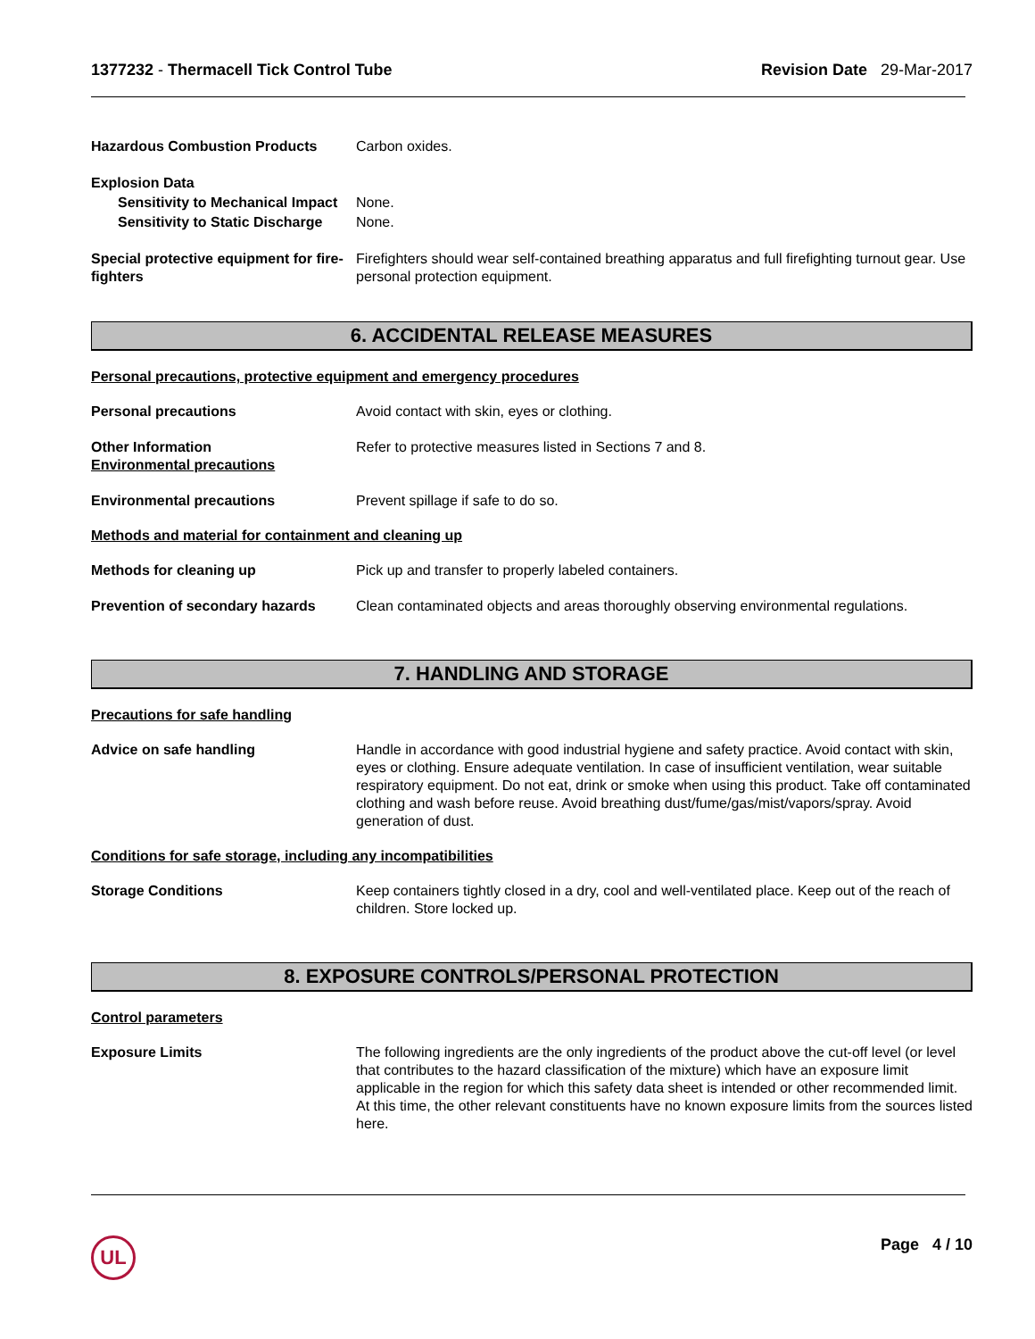1377232 - Thermacell Tick Control Tube
Revision Date 29-Mar-2017
Hazardous Combustion Products Carbon oxides.
Explosion Data
Sensitivity to Mechanical Impact None.
Sensitivity to Static Discharge None.
Special protective equipment for fire-fighters
Firefighters should wear self-contained breathing apparatus and full firefighting turnout gear. Use personal protection equipment.
6. ACCIDENTAL RELEASE MEASURES
Personal precautions, protective equipment and emergency procedures
Personal precautions Avoid contact with skin, eyes or clothing.
Other Information
Environmental precautions
Refer to protective measures listed in Sections 7 and 8.
Environmental precautions Prevent spillage if safe to do so.
Methods and material for containment and cleaning up
Methods for cleaning up Pick up and transfer to properly labeled containers.
Prevention of secondary hazards
Clean contaminated objects and areas thoroughly observing environmental regulations.
7. HANDLING AND STORAGE
Precautions for safe handling
Advice on safe handling Handle in accordance with good industrial hygiene and safety practice. Avoid contact with skin, eyes or clothing. Ensure adequate ventilation. In case of insufficient ventilation, wear suitable respiratory equipment. Do not eat, drink or smoke when using this product. Take off contaminated clothing and wash before reuse. Avoid breathing dust/fume/gas/mist/vapors/spray. Avoid generation of dust.
Conditions for safe storage, including any incompatibilities
Storage Conditions Keep containers tightly closed in a dry, cool and well-ventilated place. Keep out of the reach of children. Store locked up.
8. EXPOSURE CONTROLS/PERSONAL PROTECTION
Control parameters
Exposure Limits The following ingredients are the only ingredients of the product above the cut-off level (or level that contributes to the hazard classification of the mixture) which have an exposure limit applicable in the region for which this safety data sheet is intended or other recommended limit. At this time, the other relevant constituents have no known exposure limits from the sources listed here.
UL Page 4 / 10